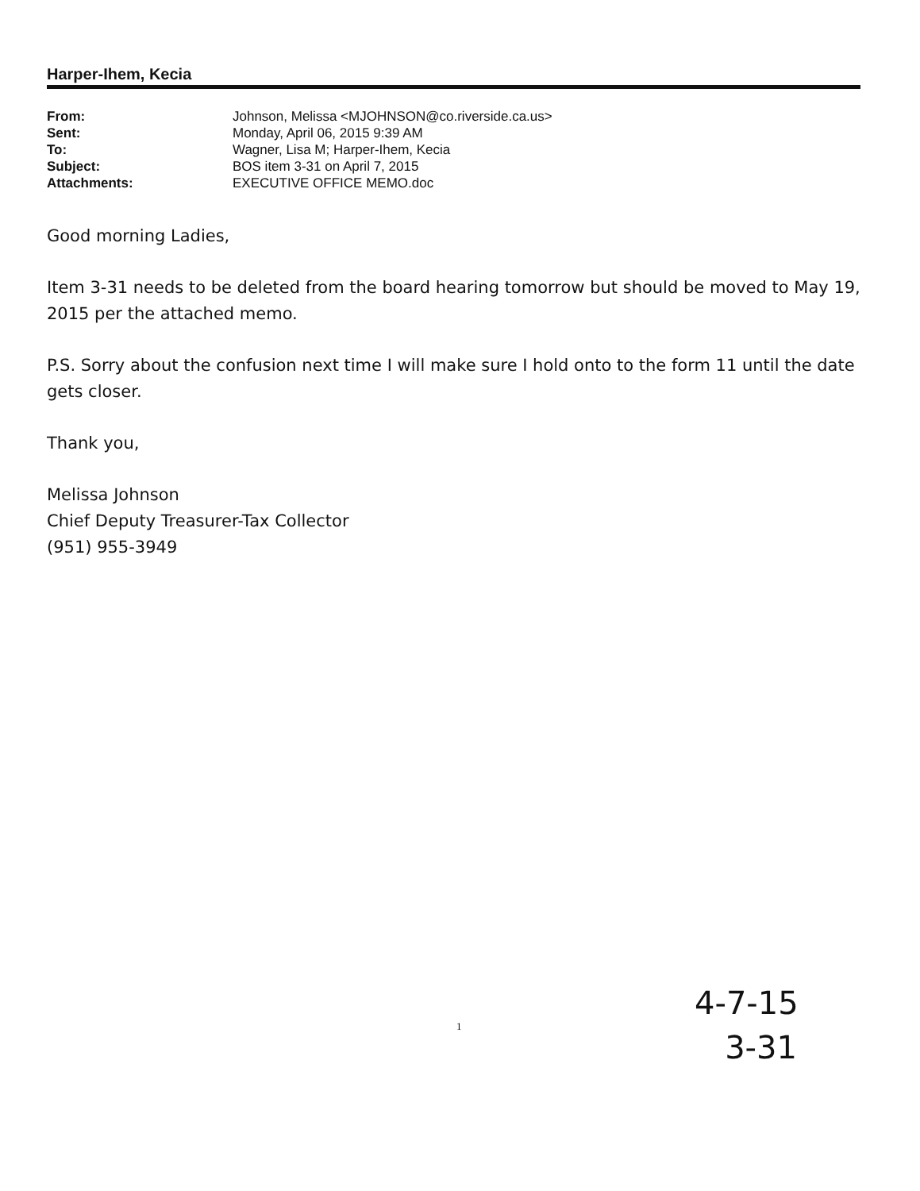Harper-Ihem, Kecia
| From: | Johnson, Melissa <MJOHNSON@co.riverside.ca.us> |
| Sent: | Monday, April 06, 2015 9:39 AM |
| To: | Wagner, Lisa M; Harper-Ihem, Kecia |
| Subject: | BOS item 3-31 on April 7, 2015 |
| Attachments: | EXECUTIVE OFFICE MEMO.doc |
Good morning Ladies,
Item 3-31 needs to be deleted from the board hearing tomorrow but should be moved to May 19, 2015 per the attached memo.
P.S. Sorry about the confusion next time I will make sure I hold onto to the form 11 until the date gets closer.
Thank you,
Melissa Johnson
Chief Deputy Treasurer-Tax Collector
(951) 955-3949
1
4-7-15
3-31